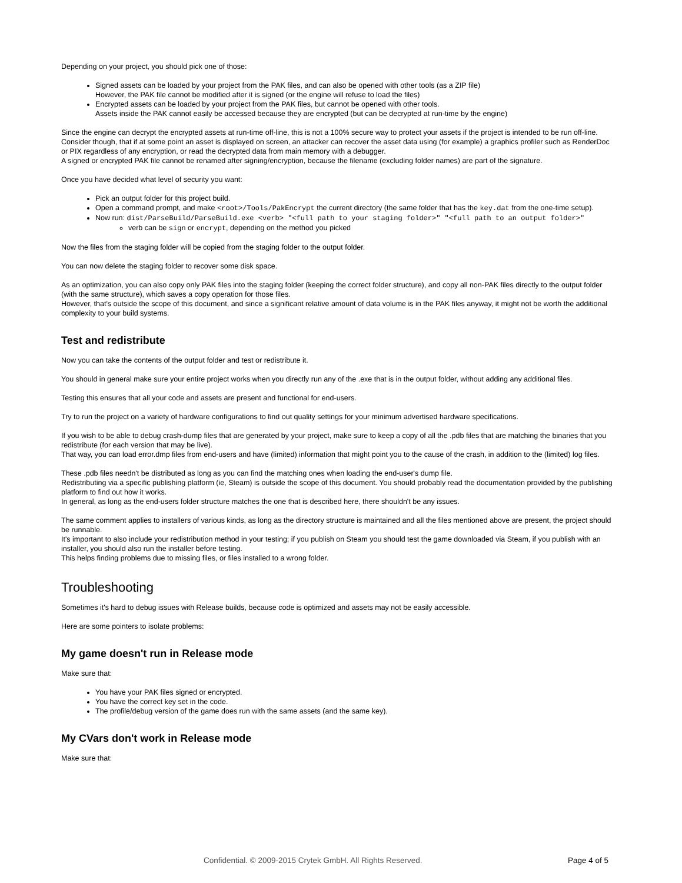Depending on your project, you should pick one of those:
Signed assets can be loaded by your project from the PAK files, and can also be opened with other tools (as a ZIP file)
However, the PAK file cannot be modified after it is signed (or the engine will refuse to load the files)
Encrypted assets can be loaded by your project from the PAK files, but cannot be opened with other tools.
Assets inside the PAK cannot easily be accessed because they are encrypted (but can be decrypted at run-time by the engine)
Since the engine can decrypt the encrypted assets at run-time off-line, this is not a 100% secure way to protect your assets if the project is intended to be run off-line.
Consider though, that if at some point an asset is displayed on screen, an attacker can recover the asset data using (for example) a graphics profiler such as RenderDoc or PIX regardless of any encryption, or read the decrypted data from main memory with a debugger.
A signed or encrypted PAK file cannot be renamed after signing/encryption, because the filename (excluding folder names) are part of the signature.
Once you have decided what level of security you want:
Pick an output folder for this project build.
Open a command prompt, and make <root>/Tools/PakEncrypt the current directory (the same folder that has the key.dat from the one-time setup).
Now run: dist/ParseBuild/ParseBuild.exe <verb> "<full path to your staging folder>" "<full path to an output folder>"
verb can be sign or encrypt, depending on the method you picked
Now the files from the staging folder will be copied from the staging folder to the output folder.
You can now delete the staging folder to recover some disk space.
As an optimization, you can also copy only PAK files into the staging folder (keeping the correct folder structure), and copy all non-PAK files directly to the output folder (with the same structure), which saves a copy operation for those files.
However, that's outside the scope of this document, and since a significant relative amount of data volume is in the PAK files anyway, it might not be worth the additional complexity to your build systems.
Test and redistribute
Now you can take the contents of the output folder and test or redistribute it.
You should in general make sure your entire project works when you directly run any of the .exe that is in the output folder, without adding any additional files.
Testing this ensures that all your code and assets are present and functional for end-users.
Try to run the project on a variety of hardware configurations to find out quality settings for your minimum advertised hardware specifications.
If you wish to be able to debug crash-dump files that are generated by your project, make sure to keep a copy of all the .pdb files that are matching the binaries that you redistribute (for each version that may be live).
That way, you can load error.dmp files from end-users and have (limited) information that might point you to the cause of the crash, in addition to the (limited) log files.
These .pdb files needn't be distributed as long as you can find the matching ones when loading the end-user's dump file.
Redistributing via a specific publishing platform (ie, Steam) is outside the scope of this document. You should probably read the documentation provided by the publishing platform to find out how it works.
In general, as long as the end-users folder structure matches the one that is described here, there shouldn't be any issues.
The same comment applies to installers of various kinds, as long as the directory structure is maintained and all the files mentioned above are present, the project should be runnable.
It's important to also include your redistribution method in your testing; if you publish on Steam you should test the game downloaded via Steam, if you publish with an installer, you should also run the installer before testing.
This helps finding problems due to missing files, or files installed to a wrong folder.
Troubleshooting
Sometimes it's hard to debug issues with Release builds, because code is optimized and assets may not be easily accessible.
Here are some pointers to isolate problems:
My game doesn't run in Release mode
Make sure that:
You have your PAK files signed or encrypted.
You have the correct key set in the code.
The profile/debug version of the game does run with the same assets (and the same key).
My CVars don't work in Release mode
Make sure that:
Confidential. © 2009-2015 Crytek GmbH. All Rights Reserved. Page 4 of 5